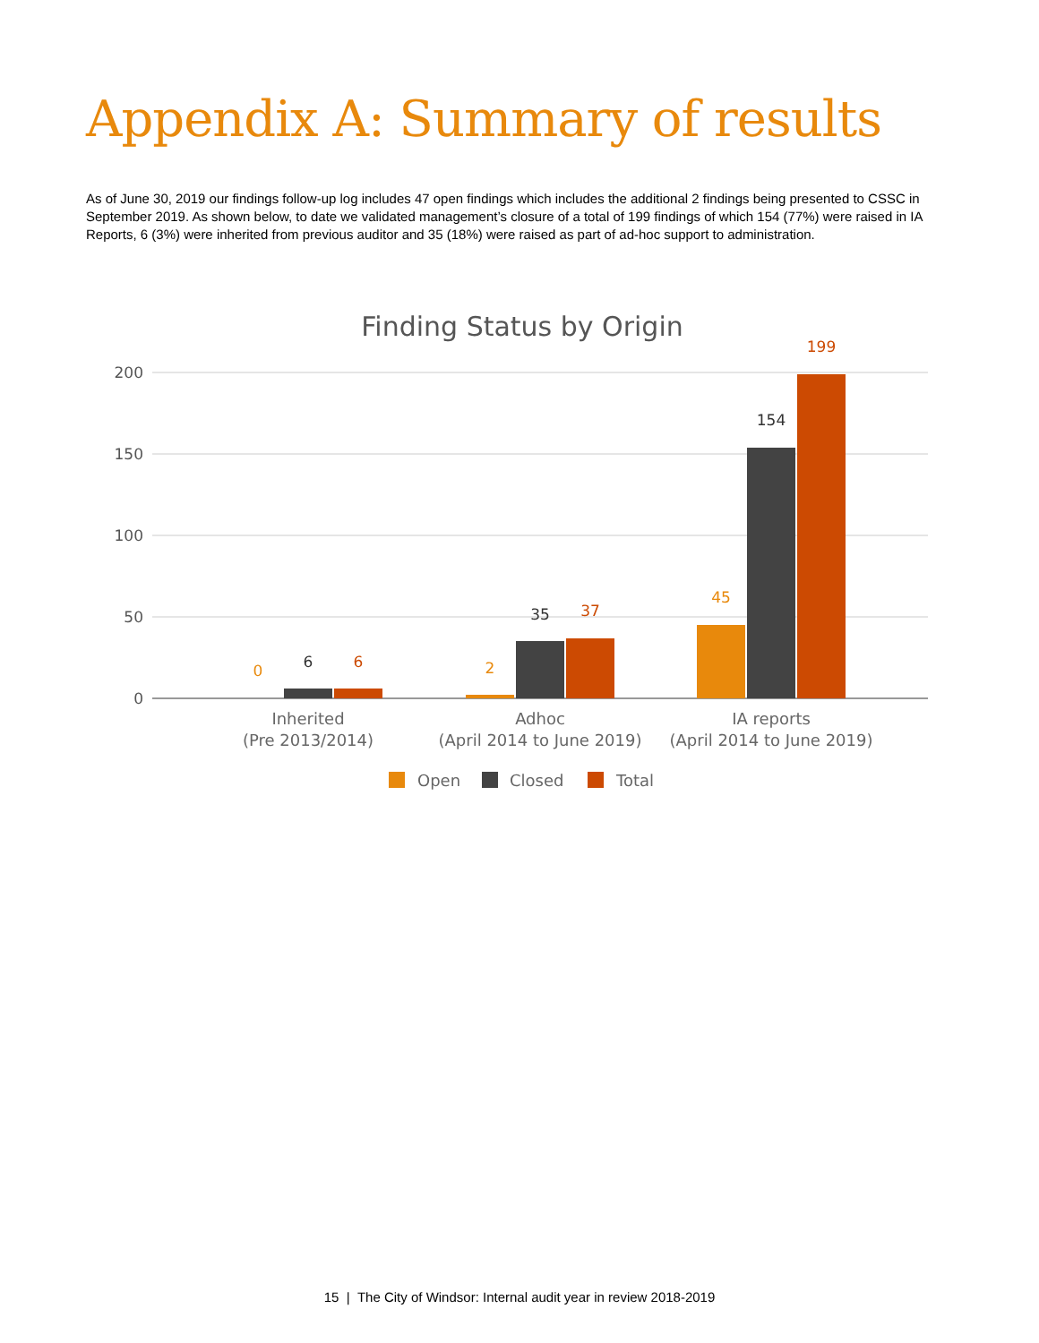Appendix A: Summary of results
As of June 30, 2019 our findings follow-up log includes 47 open findings which includes the additional 2 findings being presented to CSSC in September 2019. As shown below, to date we validated management’s closure of a total of 199 findings of which 154 (77%) were raised in IA Reports, 6 (3%) were inherited from previous auditor and 35 (18%) were raised as part of ad-hoc support to administration.
Finding Status by Origin
200
150
100
50
0
0
6
6
2
35
37
45
154
199
Inherited
(Pre 2013/2014)
Adhoc
(April 2014 to June 2019)
IA reports
(April 2014 to June 2019)
Open
Closed
Total
15 | The City of Windsor: Internal audit year in review 2018-2019